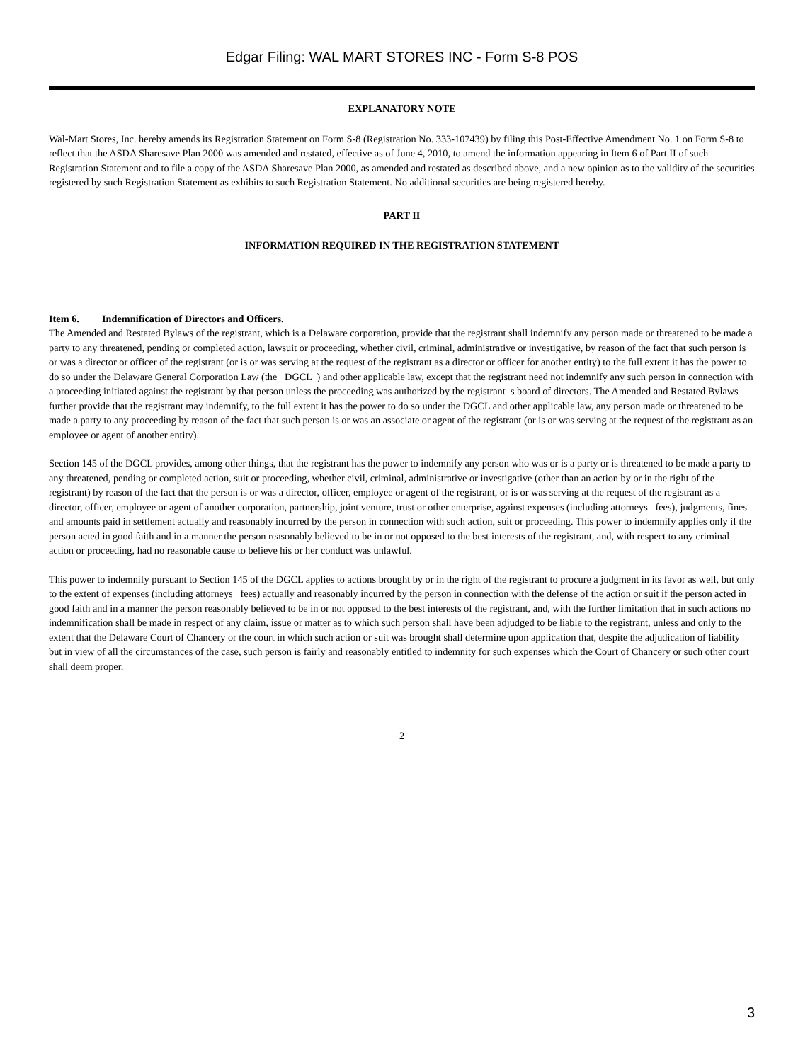Edgar Filing: WAL MART STORES INC - Form S-8 POS
EXPLANATORY NOTE
Wal-Mart Stores, Inc. hereby amends its Registration Statement on Form S-8 (Registration No. 333-107439) by filing this Post-Effective Amendment No. 1 on Form S-8 to reflect that the ASDA Sharesave Plan 2000 was amended and restated, effective as of June 4, 2010, to amend the information appearing in Item 6 of Part II of such Registration Statement and to file a copy of the ASDA Sharesave Plan 2000, as amended and restated as described above, and a new opinion as to the validity of the securities registered by such Registration Statement as exhibits to such Registration Statement. No additional securities are being registered hereby.
PART II
INFORMATION REQUIRED IN THE REGISTRATION STATEMENT
Item 6. Indemnification of Directors and Officers.
The Amended and Restated Bylaws of the registrant, which is a Delaware corporation, provide that the registrant shall indemnify any person made or threatened to be made a party to any threatened, pending or completed action, lawsuit or proceeding, whether civil, criminal, administrative or investigative, by reason of the fact that such person is or was a director or officer of the registrant (or is or was serving at the request of the registrant as a director or officer for another entity) to the full extent it has the power to do so under the Delaware General Corporation Law (the DGCL ) and other applicable law, except that the registrant need not indemnify any such person in connection with a proceeding initiated against the registrant by that person unless the proceeding was authorized by the registrant s board of directors. The Amended and Restated Bylaws further provide that the registrant may indemnify, to the full extent it has the power to do so under the DGCL and other applicable law, any person made or threatened to be made a party to any proceeding by reason of the fact that such person is or was an associate or agent of the registrant (or is or was serving at the request of the registrant as an employee or agent of another entity).
Section 145 of the DGCL provides, among other things, that the registrant has the power to indemnify any person who was or is a party or is threatened to be made a party to any threatened, pending or completed action, suit or proceeding, whether civil, criminal, administrative or investigative (other than an action by or in the right of the registrant) by reason of the fact that the person is or was a director, officer, employee or agent of the registrant, or is or was serving at the request of the registrant as a director, officer, employee or agent of another corporation, partnership, joint venture, trust or other enterprise, against expenses (including attorneys fees), judgments, fines and amounts paid in settlement actually and reasonably incurred by the person in connection with such action, suit or proceeding. This power to indemnify applies only if the person acted in good faith and in a manner the person reasonably believed to be in or not opposed to the best interests of the registrant, and, with respect to any criminal action or proceeding, had no reasonable cause to believe his or her conduct was unlawful.
This power to indemnify pursuant to Section 145 of the DGCL applies to actions brought by or in the right of the registrant to procure a judgment in its favor as well, but only to the extent of expenses (including attorneys fees) actually and reasonably incurred by the person in connection with the defense of the action or suit if the person acted in good faith and in a manner the person reasonably believed to be in or not opposed to the best interests of the registrant, and, with the further limitation that in such actions no indemnification shall be made in respect of any claim, issue or matter as to which such person shall have been adjudged to be liable to the registrant, unless and only to the extent that the Delaware Court of Chancery or the court in which such action or suit was brought shall determine upon application that, despite the adjudication of liability but in view of all the circumstances of the case, such person is fairly and reasonably entitled to indemnity for such expenses which the Court of Chancery or such other court shall deem proper.
2
3